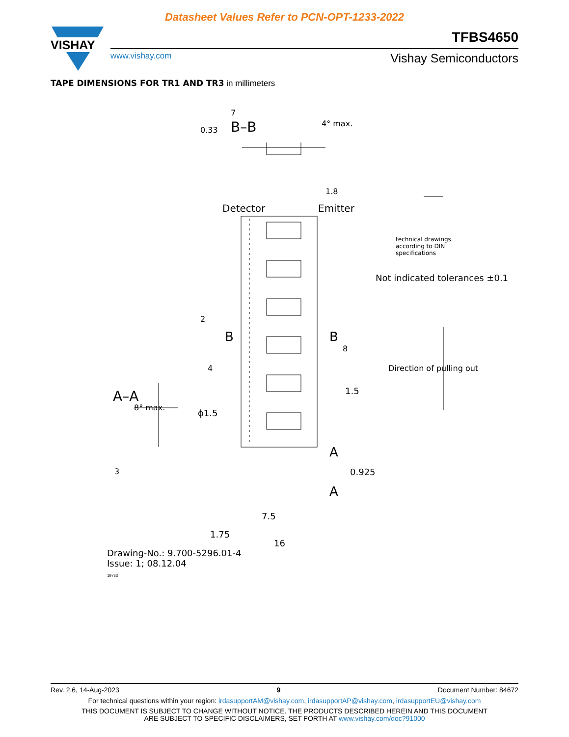Datasheet Values Refer to PCN-OPT-1233-2022
VISHAY
TFBS4650
www.vishay.com Vishay Semiconductors
TAPE DIMENSIONS FOR TR1 AND TR3 in millimeters
7
B–B 4° max.
0.33
1.8
Detector Emitter
technical drawings
according to DIN
specifications
Not indicated tolerances ±0.1
2
B B
8
4 Direction of pulling out
A–A
8° max.
ϕ1.5
1.5
A
A
0.925
3
7.5
1.75
16
Drawing-No.: 9.700-5296.01-4
Issue: 1; 08.12.04
19783
Rev. 2.6, 14-Aug-2023 9 Document Number: 84672
For technical questions within your region: irdasupportAM@vishay.com, irdasupportAP@vishay.com, irdasupportEU@vishay.com
THIS DOCUMENT IS SUBJECT TO CHANGE WITHOUT NOTICE. THE PRODUCTS DESCRIBED HEREIN AND THIS DOCUMENT
ARE SUBJECT TO SPECIFIC DISCLAIMERS, SET FORTH AT www.vishay.com/doc?91000